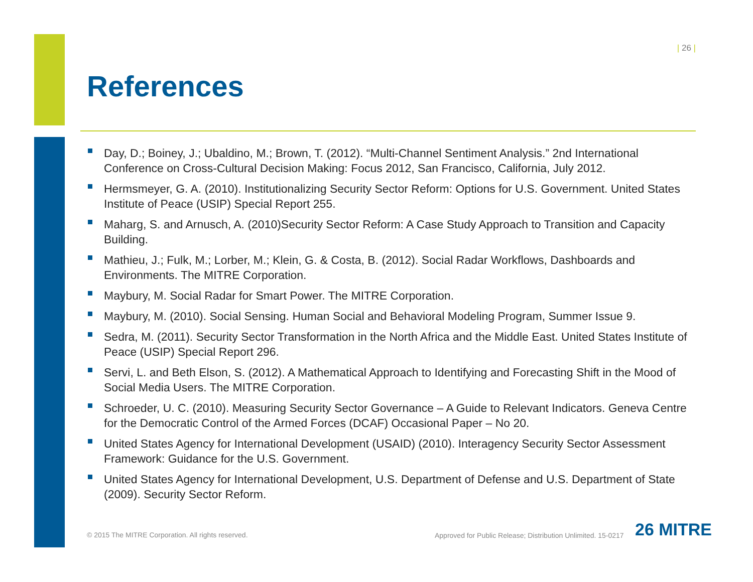| 26 |
References
Day, D.; Boiney, J.; Ubaldino, M.; Brown, T. (2012). “Multi-Channel Sentiment Analysis.” 2nd International Conference on Cross-Cultural Decision Making: Focus 2012, San Francisco, California, July 2012.
Hermsmeyer, G. A. (2010). Institutionalizing Security Sector Reform: Options for U.S. Government. United States Institute of Peace (USIP) Special Report 255.
Maharg, S. and Arnusch, A. (2010)Security Sector Reform: A Case Study Approach to Transition and Capacity Building.
Mathieu, J.; Fulk, M.; Lorber, M.; Klein, G. & Costa, B. (2012). Social Radar Workflows, Dashboards and Environments. The MITRE Corporation.
Maybury, M. Social Radar for Smart Power. The MITRE Corporation.
Maybury, M. (2010). Social Sensing. Human Social and Behavioral Modeling Program, Summer Issue 9.
Sedra, M. (2011). Security Sector Transformation in the North Africa and the Middle East. United States Institute of Peace (USIP) Special Report 296.
Servi, L. and Beth Elson, S. (2012). A Mathematical Approach to Identifying and Forecasting Shift in the Mood of Social Media Users. The MITRE Corporation.
Schroeder, U. C. (2010). Measuring Security Sector Governance – A Guide to Relevant Indicators. Geneva Centre for the Democratic Control of the Armed Forces (DCAF) Occasional Paper – No 20.
United States Agency for International Development (USAID) (2010). Interagency Security Sector Assessment Framework: Guidance for the U.S. Government.
United States Agency for International Development, U.S. Department of Defense and U.S. Department of State (2009). Security Sector Reform.
© 2015 The MITRE Corporation. All rights reserved.
Approved for Public Release; Distribution Unlimited. 15-0217
26 MITRE